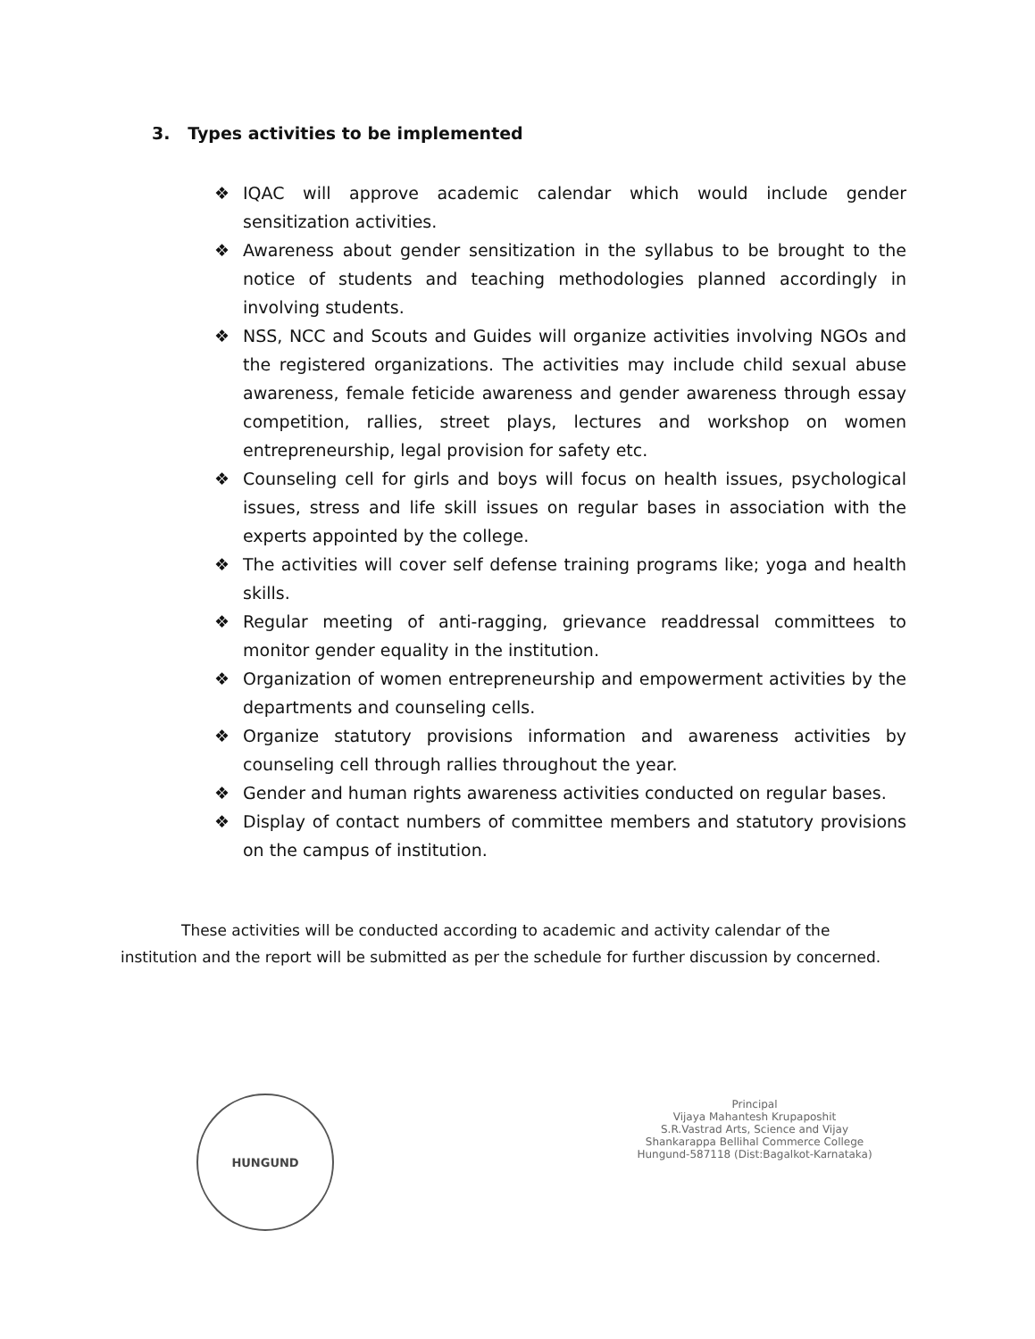3. Types activities to be implemented
❖ IQAC will approve academic calendar which would include gender sensitization activities.
❖ Awareness about gender sensitization in the syllabus to be brought to the notice of students and teaching methodologies planned accordingly in involving students.
❖ NSS, NCC and Scouts and Guides will organize activities involving NGOs and the registered organizations. The activities may include child sexual abuse awareness, female feticide awareness and gender awareness through essay competition, rallies, street plays, lectures and workshop on women entrepreneurship, legal provision for safety etc.
❖ Counseling cell for girls and boys will focus on health issues, psychological issues, stress and life skill issues on regular bases in association with the experts appointed by the college.
❖ The activities will cover self defense training programs like; yoga and health skills.
❖ Regular meeting of anti-ragging, grievance readdressal committees to monitor gender equality in the institution.
❖ Organization of women entrepreneurship and empowerment activities by the departments and counseling cells.
❖ Organize statutory provisions information and awareness activities by counseling cell through rallies throughout the year.
❖ Gender and human rights awareness activities conducted on regular bases.
❖ Display of contact numbers of committee members and statutory provisions on the campus of institution.
These activities will be conducted according to academic and activity calendar of the institution and the report will be submitted as per the schedule for further discussion by concerned.
HUNGUND
Principal
Vijaya Mahantesh Krupaposhit
S.R.Vastrad Arts, Science and Vijay
Shankarappa Bellihal Commerce College
Hungund-587118 (Dist:Bagalkot-Karnataka)